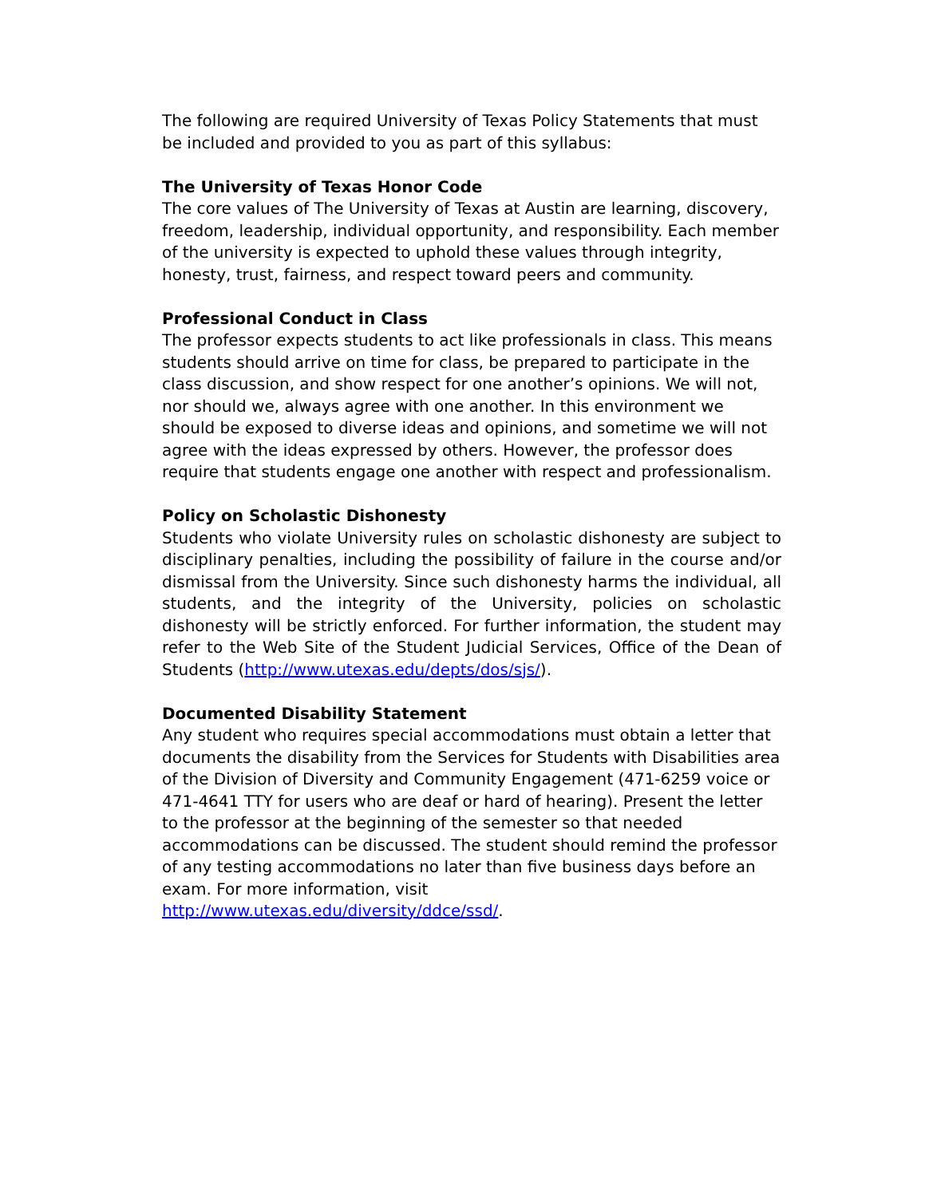The following are required University of Texas Policy Statements that must be included and provided to you as part of this syllabus:
The University of Texas Honor Code
The core values of The University of Texas at Austin are learning, discovery, freedom, leadership, individual opportunity, and responsibility. Each member of the university is expected to uphold these values through integrity, honesty, trust, fairness, and respect toward peers and community.
Professional Conduct in Class
The professor expects students to act like professionals in class. This means students should arrive on time for class, be prepared to participate in the class discussion, and show respect for one another’s opinions. We will not, nor should we, always agree with one another. In this environment we should be exposed to diverse ideas and opinions, and sometime we will not agree with the ideas expressed by others. However, the professor does require that students engage one another with respect and professionalism.
Policy on Scholastic Dishonesty
Students who violate University rules on scholastic dishonesty are subject to disciplinary penalties, including the possibility of failure in the course and/or dismissal from the University. Since such dishonesty harms the individual, all students, and the integrity of the University, policies on scholastic dishonesty will be strictly enforced. For further information, the student may refer to the Web Site of the Student Judicial Services, Office of the Dean of Students (http://www.utexas.edu/depts/dos/sjs/).
Documented Disability Statement
Any student who requires special accommodations must obtain a letter that documents the disability from the Services for Students with Disabilities area of the Division of Diversity and Community Engagement (471-6259 voice or 471-4641 TTY for users who are deaf or hard of hearing). Present the letter to the professor at the beginning of the semester so that needed accommodations can be discussed. The student should remind the professor of any testing accommodations no later than five business days before an exam. For more information, visit
http://www.utexas.edu/diversity/ddce/ssd/.